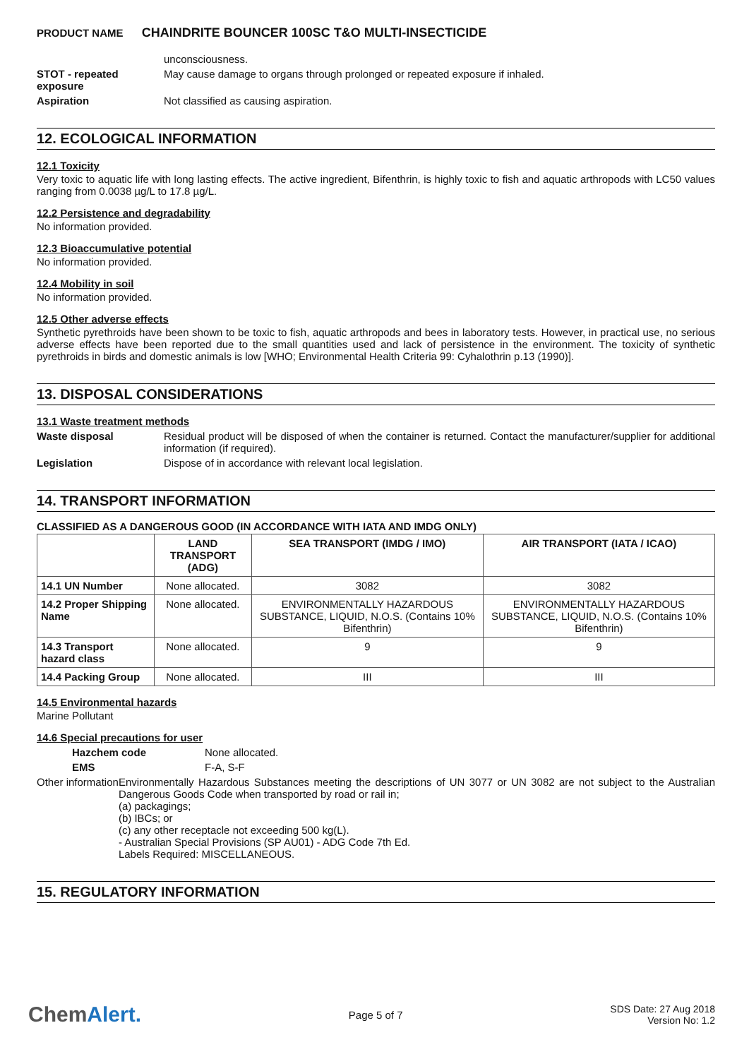PRODUCT NAME CHAINDRITE BOUNCER 100SC T&O MULTI-INSECTICIDE
unconsciousness.
STOT - repeated exposure
May cause damage to organs through prolonged or repeated exposure if inhaled.
Aspiration Not classified as causing aspiration.
12. ECOLOGICAL INFORMATION
12.1 Toxicity
Very toxic to aquatic life with long lasting effects. The active ingredient, Bifenthrin, is highly toxic to fish and aquatic arthropods with LC50 values ranging from 0.0038 µg/L to 17.8 µg/L.
12.2 Persistence and degradability
No information provided.
12.3 Bioaccumulative potential
No information provided.
12.4 Mobility in soil
No information provided.
12.5 Other adverse effects
Synthetic pyrethroids have been shown to be toxic to fish, aquatic arthropods and bees in laboratory tests. However, in practical use, no serious adverse effects have been reported due to the small quantities used and lack of persistence in the environment. The toxicity of synthetic pyrethroids in birds and domestic animals is low [WHO; Environmental Health Criteria 99: Cyhalothrin p.13 (1990)].
13. DISPOSAL CONSIDERATIONS
13.1 Waste treatment methods
Waste disposal Residual product will be disposed of when the container is returned. Contact the manufacturer/supplier for additional information (if required).
Legislation Dispose of in accordance with relevant local legislation.
14. TRANSPORT INFORMATION
CLASSIFIED AS A DANGEROUS GOOD (IN ACCORDANCE WITH IATA AND IMDG ONLY)
| | LAND TRANSPORT (ADG) | SEA TRANSPORT (IMDG / IMO) | AIR TRANSPORT (IATA / ICAO) |
| --- | --- | --- | --- |
| 14.1 UN Number | None allocated. | 3082 | 3082 |
| 14.2 Proper Shipping Name | None allocated. | ENVIRONMENTALLY HAZARDOUS SUBSTANCE, LIQUID, N.O.S. (Contains 10% Bifenthrin) | ENVIRONMENTALLY HAZARDOUS SUBSTANCE, LIQUID, N.O.S. (Contains 10% Bifenthrin) |
| 14.3 Transport hazard class | None allocated. | 9 | 9 |
| 14.4 Packing Group | None allocated. | III | III |
14.5 Environmental hazards
Marine Pollutant
14.6 Special precautions for user
Hazchem code None allocated.
EMS F-A, S-F
Other information Environmentally Hazardous Substances meeting the descriptions of UN 3077 or UN 3082 are not subject to the Australian Dangerous Goods Code when transported by road or rail in;
(a) packagings;
(b) IBCs; or
(c) any other receptacle not exceeding 500 kg(L).
- Australian Special Provisions (SP AU01) - ADG Code 7th Ed.
Labels Required: MISCELLANEOUS.
15. REGULATORY INFORMATION
ChemAlert.
Page 5 of 7
SDS Date: 27 Aug 2018
Version No: 1.2